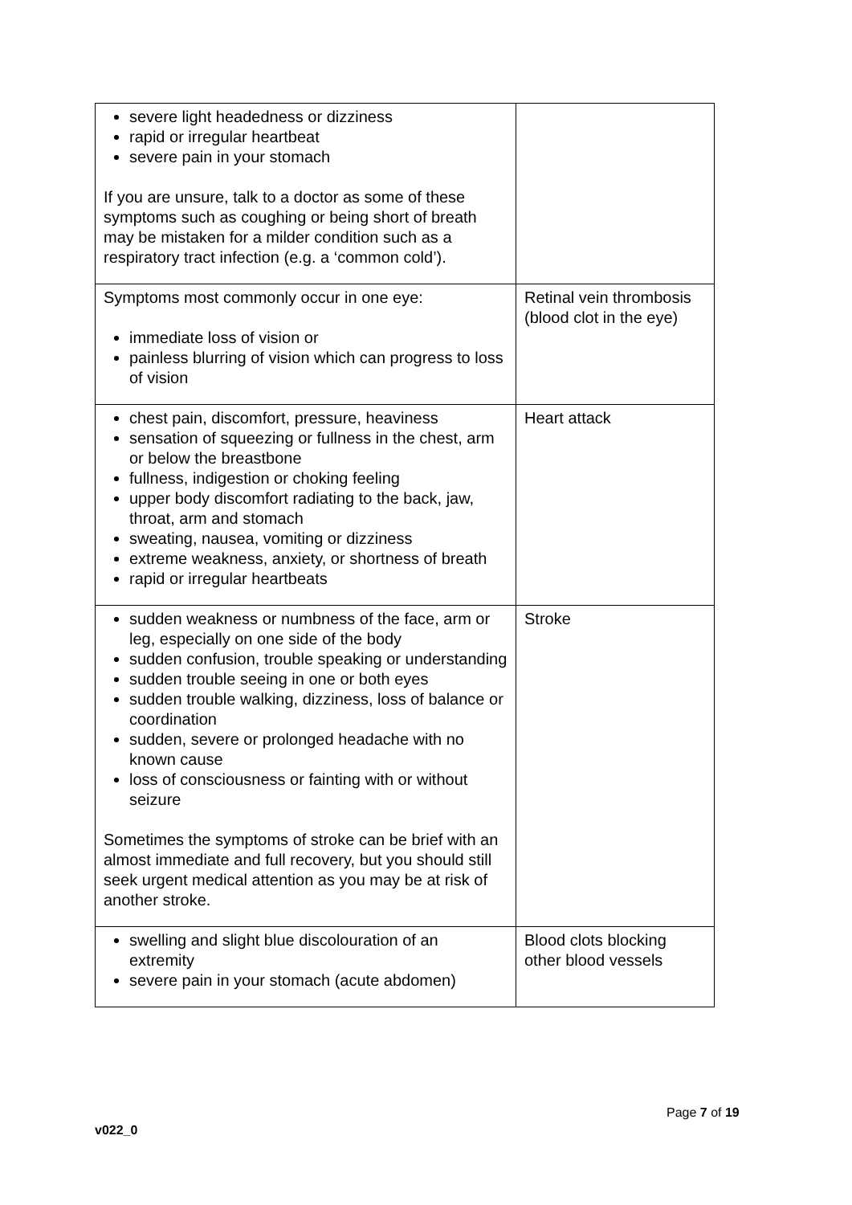| severe light headedness or dizziness rapid or irregular heartbeat severe pain in your stomach If you are unsure, talk to a doctor as some of these symptoms such as coughing or being short of breath may be mistaken for a milder condition such as a respiratory tract infection (e.g. a ‘common cold’). | |
| Symptoms most commonly occur in one eye: immediate loss of vision or painless blurring of vision which can progress to loss of vision | Retinal vein thrombosis (blood clot in the eye) |
| chest pain, discomfort, pressure, heaviness sensation of squeezing or fullness in the chest, arm or below the breastbone fullness, indigestion or choking feeling upper body discomfort radiating to the back, jaw, throat, arm and stomach sweating, nausea, vomiting or dizziness extreme weakness, anxiety, or shortness of breath rapid or irregular heartbeats | Heart attack |
| sudden weakness or numbness of the face, arm or leg, especially on one side of the body sudden confusion, trouble speaking or understanding sudden trouble seeing in one or both eyes sudden trouble walking, dizziness, loss of balance or coordination sudden, severe or prolonged headache with no known cause loss of consciousness or fainting with or without seizure Sometimes the symptoms of stroke can be brief with an almost immediate and full recovery, but you should still seek urgent medical attention as you may be at risk of another stroke. | Stroke |
| swelling and slight blue discolouration of an extremity severe pain in your stomach (acute abdomen) | Blood clots blocking other blood vessels |
Page 7 of 19
v022_0